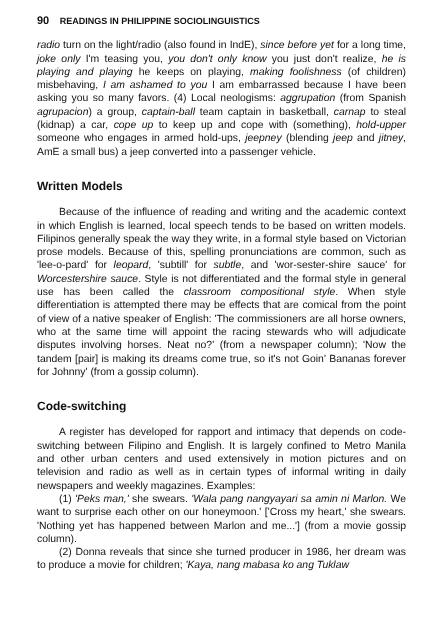90 READINGS IN PHILIPPINE SOCIOLINGUISTICS
radio turn on the light/radio (also found in IndE), since before yet for a long time, joke only I'm teasing you, you don't only know you just don't realize, he is playing and playing he keeps on playing, making foolishness (of children) misbehaving, I am ashamed to you I am embarrassed because I have been asking you so many favors. (4) Local neologisms: aggrupation (from Spanish agrupacion) a group, captain-ball team captain in basketball, carnap to steal (kidnap) a car, cope up to keep up and cope with (something), hold-upper someone who engages in armed hold-ups, jeepney (blending jeep and jitney, AmE a small bus) a jeep converted into a passenger vehicle.
Written Models
Because of the influence of reading and writing and the academic context in which English is learned, local speech tends to be based on written models. Filipinos generally speak the way they write, in a formal style based on Victorian prose models. Because of this, spelling pronunciations are common, such as 'lee-o-pard' for leopard, 'subtill' for subtle, and 'wor-sester-shire sauce' for Worcestershire sauce. Style is not differentiated and the formal style in general use has been called the classroom compositional style. When style differentiation is attempted there may be effects that are comical from the point of view of a native speaker of English: 'The commissioners are all horse owners, who at the same time will appoint the racing stewards who will adjudicate disputes involving horses. Neat no?' (from a newspaper column); 'Now the tandem [pair] is making its dreams come true, so it's not Goin' Bananas forever for Johnny' (from a gossip column).
Code-switching
A register has developed for rapport and intimacy that depends on code-switching between Filipino and English. It is largely confined to Metro Manila and other urban centers and used extensively in motion pictures and on television and radio as well as in certain types of informal writing in daily newspapers and weekly magazines. Examples:
(1) 'Peks man,' she swears. 'Wala pang nangyayari sa amin ni Marlon. We want to surprise each other on our honeymoon.' ['Cross my heart,' she swears. 'Nothing yet has happened between Marlon and me...'] (from a movie gossip column).
(2) Donna reveals that since she turned producer in 1986, her dream was to produce a movie for children; 'Kaya, nang mabasa ko ang Tuklaw